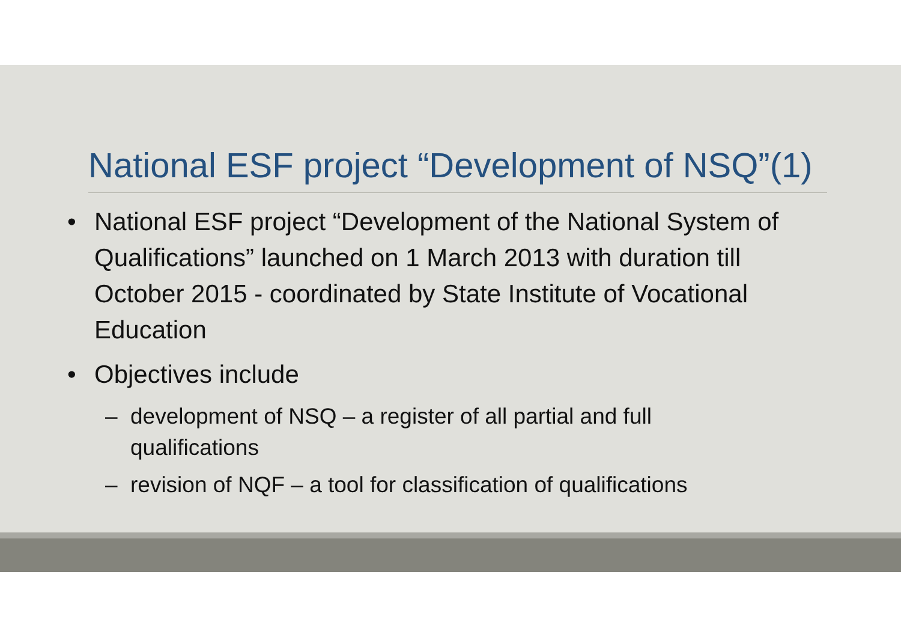National ESF project “Development of NSQ”(1)
• National ESF project “Development of the National System of Qualifications” launched on 1 March 2013 with duration till October 2015 - coordinated by State Institute of Vocational Education
• Objectives include
– development of NSQ – a register of all partial and full qualifications
– revision of NQF – a tool for classification of qualifications